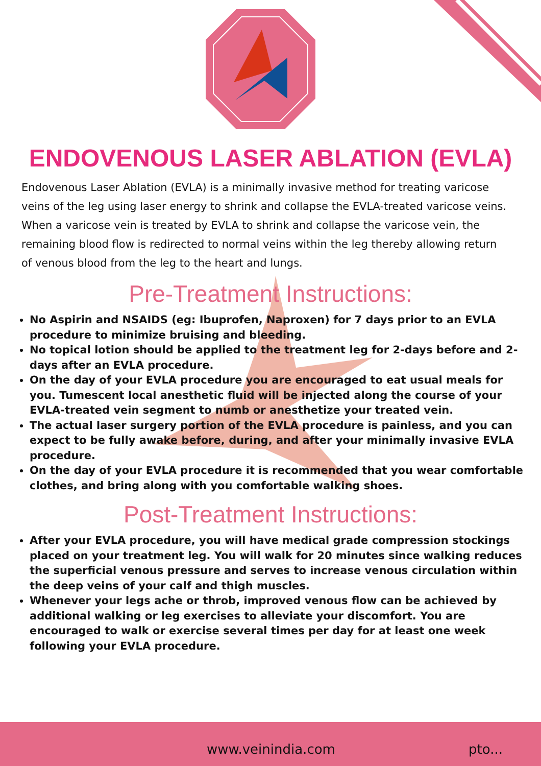ENDOVENOUS LASER ABLATION (EVLA)
Endovenous Laser Ablation (EVLA) is a minimally invasive method for treating varicose veins of the leg using laser energy to shrink and collapse the EVLA-treated varicose veins.
When a varicose vein is treated by EVLA to shrink and collapse the varicose vein, the remaining blood flow is redirected to normal veins within the leg thereby allowing return of venous blood from the leg to the heart and lungs.
Pre-Treatment Instructions:
No Aspirin and NSAIDS (eg: Ibuprofen, Naproxen) for 7 days prior to an EVLA procedure to minimize bruising and bleeding.
No topical lotion should be applied to the treatment leg for 2-days before and 2-days after an EVLA procedure.
On the day of your EVLA procedure you are encouraged to eat usual meals for you. Tumescent local anesthetic fluid will be injected along the course of your EVLA-treated vein segment to numb or anesthetize your treated vein.
The actual laser surgery portion of the EVLA procedure is painless, and you can expect to be fully awake before, during, and after your minimally invasive EVLA procedure.
On the day of your EVLA procedure it is recommended that you wear comfortable clothes, and bring along with you comfortable walking shoes.
Post-Treatment Instructions:
After your EVLA procedure, you will have medical grade compression stockings placed on your treatment leg. You will walk for 20 minutes since walking reduces the superficial venous pressure and serves to increase venous circulation within the deep veins of your calf and thigh muscles.
Whenever your legs ache or throb, improved venous flow can be achieved by additional walking or leg exercises to alleviate your discomfort. You are encouraged to walk or exercise several times per day for at least one week following your EVLA procedure.
www.veinindia.com pto...